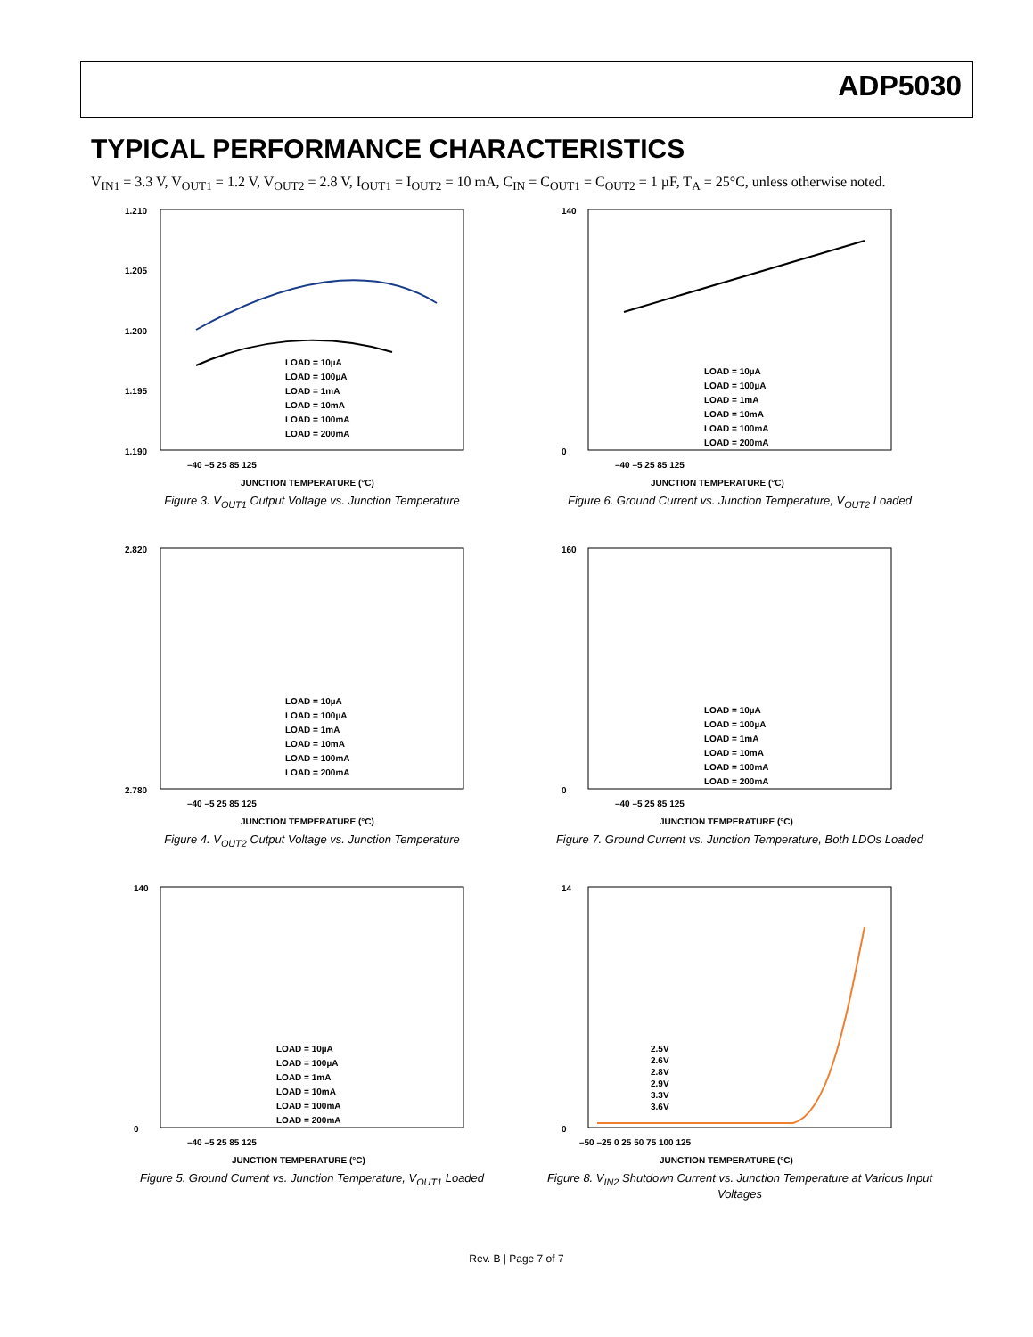ADP5030
TYPICAL PERFORMANCE CHARACTERISTICS
V<sub>IN1</sub> = 3.3 V, V<sub>OUT1</sub> = 1.2 V, V<sub>OUT2</sub> = 2.8 V, I<sub>OUT1</sub> = I<sub>OUT2</sub> = 10 mA, C<sub>IN</sub> = C<sub>OUT1</sub> = C<sub>OUT2</sub> = 1 µF, T<sub>A</sub> = 25°C, unless otherwise noted.
1.210
1.205
1.200
1.195
1.190
–40 –5 25 85 125
JUNCTION TEMPERATURE (°C)
LOAD = 10µA
LOAD = 100µA
LOAD = 1mA
LOAD = 10mA
LOAD = 100mA
LOAD = 200mA
Figure 3. V<sub>OUT1</sub> Output Voltage vs. Junction Temperature
140
0
–40 –5 25 85 125
JUNCTION TEMPERATURE (°C)
LOAD = 10µA
LOAD = 100µA
LOAD = 1mA
LOAD = 10mA
LOAD = 100mA
LOAD = 200mA
Figure 6. Ground Current vs. Junction Temperature, V<sub>OUT2</sub> Loaded
2.820
2.780
–40 –5 25 85 125
JUNCTION TEMPERATURE (°C)
LOAD = 10µA
LOAD = 100µA
LOAD = 1mA
LOAD = 10mA
LOAD = 100mA
LOAD = 200mA
Figure 4. V<sub>OUT2</sub> Output Voltage vs. Junction Temperature
160
0
–40 –5 25 85 125
JUNCTION TEMPERATURE (°C)
LOAD = 10µA
LOAD = 100µA
LOAD = 1mA
LOAD = 10mA
LOAD = 100mA
LOAD = 200mA
Figure 7. Ground Current vs. Junction Temperature, Both LDOs Loaded
140
0
–40 –5 25 85 125
JUNCTION TEMPERATURE (°C)
LOAD = 10µA
LOAD = 100µA
LOAD = 1mA
LOAD = 10mA
LOAD = 100mA
LOAD = 200mA
Figure 5. Ground Current vs. Junction Temperature, V<sub>OUT1</sub> Loaded
14
0
–50 –25 0 25 50 75 100 125
JUNCTION TEMPERATURE (°C)
2.5V
2.6V
2.8V
2.9V
3.3V
3.6V
Figure 8. V<sub>IN2</sub> Shutdown Current vs. Junction Temperature at Various Input Voltages
Rev. B | Page 7 of 7